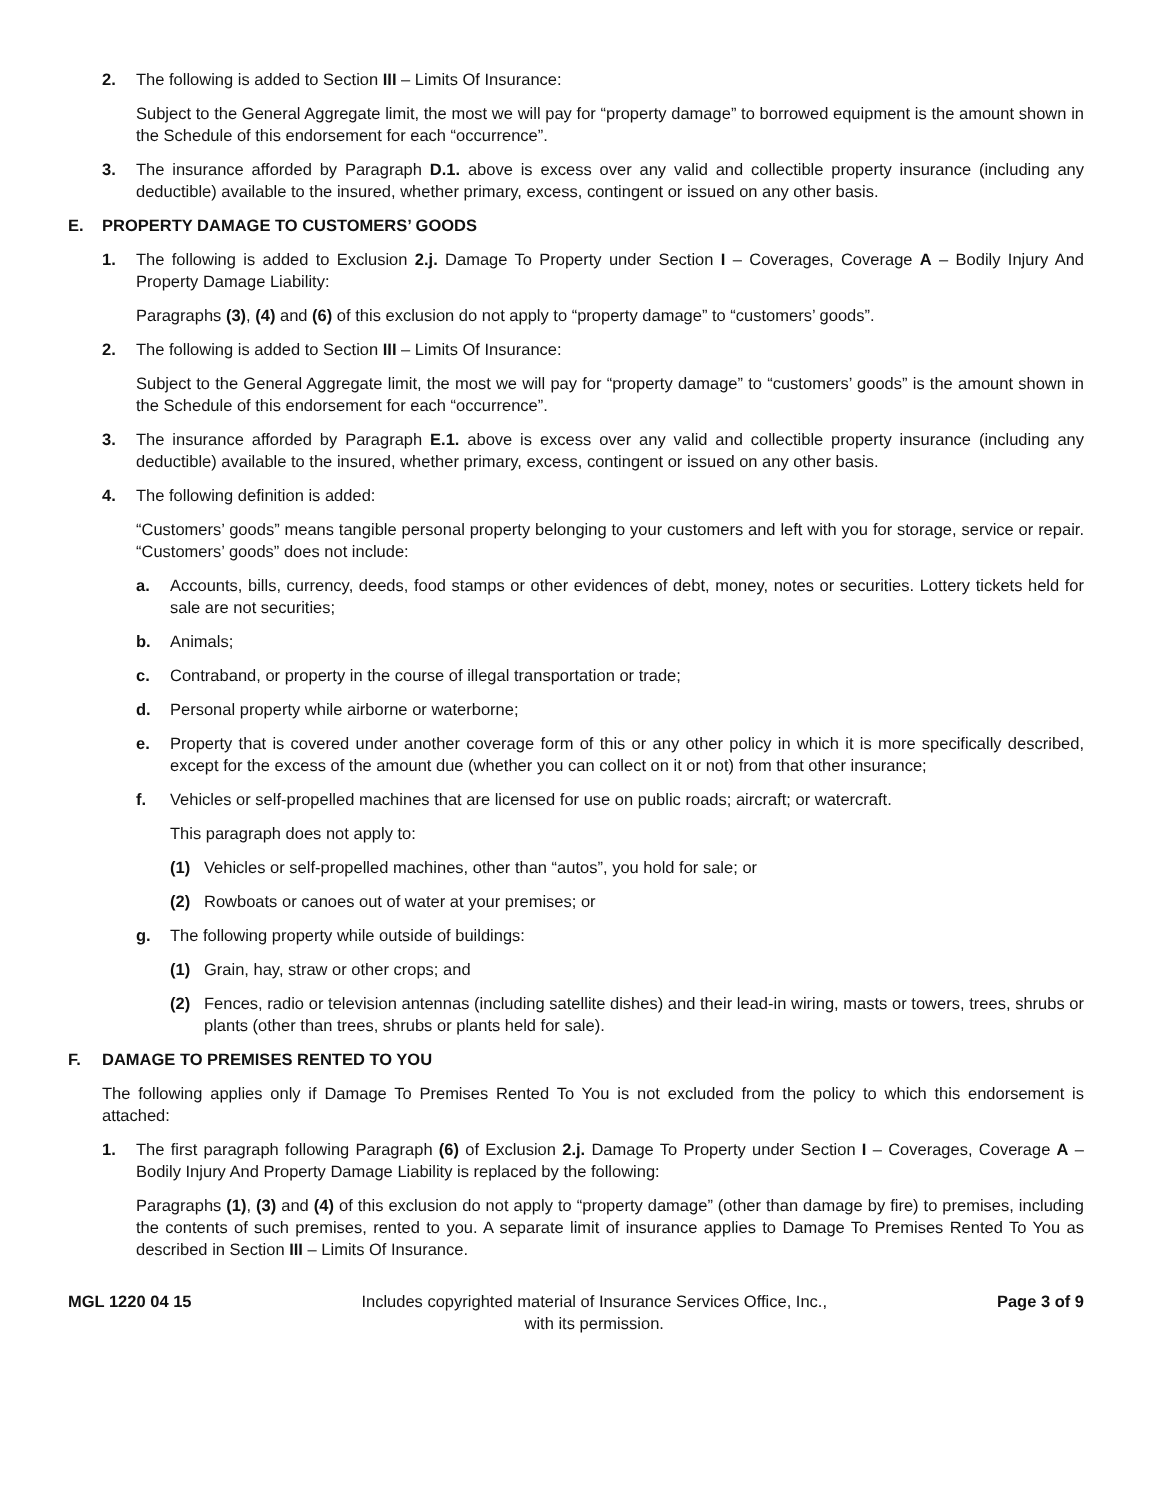2. The following is added to Section III – Limits Of Insurance:
Subject to the General Aggregate limit, the most we will pay for “property damage” to borrowed equipment is the amount shown in the Schedule of this endorsement for each “occurrence”.
3. The insurance afforded by Paragraph D.1. above is excess over any valid and collectible property insurance (including any deductible) available to the insured, whether primary, excess, contingent or issued on any other basis.
E. PROPERTY DAMAGE TO CUSTOMERS’ GOODS
1. The following is added to Exclusion 2.j. Damage To Property under Section I – Coverages, Coverage A – Bodily Injury And Property Damage Liability:
Paragraphs (3), (4) and (6) of this exclusion do not apply to “property damage” to “customers’ goods”.
2. The following is added to Section III – Limits Of Insurance:
Subject to the General Aggregate limit, the most we will pay for “property damage” to “customers’ goods” is the amount shown in the Schedule of this endorsement for each “occurrence”.
3. The insurance afforded by Paragraph E.1. above is excess over any valid and collectible property insurance (including any deductible) available to the insured, whether primary, excess, contingent or issued on any other basis.
4. The following definition is added:
“Customers’ goods” means tangible personal property belonging to your customers and left with you for storage, service or repair. “Customers’ goods” does not include:
a. Accounts, bills, currency, deeds, food stamps or other evidences of debt, money, notes or securities. Lottery tickets held for sale are not securities;
b. Animals;
c. Contraband, or property in the course of illegal transportation or trade;
d. Personal property while airborne or waterborne;
e. Property that is covered under another coverage form of this or any other policy in which it is more specifically described, except for the excess of the amount due (whether you can collect on it or not) from that other insurance;
f. Vehicles or self-propelled machines that are licensed for use on public roads; aircraft; or watercraft.
This paragraph does not apply to:
(1) Vehicles or self-propelled machines, other than “autos”, you hold for sale; or
(2) Rowboats or canoes out of water at your premises; or
g. The following property while outside of buildings:
(1) Grain, hay, straw or other crops; and
(2) Fences, radio or television antennas (including satellite dishes) and their lead-in wiring, masts or towers, trees, shrubs or plants (other than trees, shrubs or plants held for sale).
F. DAMAGE TO PREMISES RENTED TO YOU
The following applies only if Damage To Premises Rented To You is not excluded from the policy to which this endorsement is attached:
1. The first paragraph following Paragraph (6) of Exclusion 2.j. Damage To Property under Section I – Coverages, Coverage A – Bodily Injury And Property Damage Liability is replaced by the following:
Paragraphs (1), (3) and (4) of this exclusion do not apply to “property damage” (other than damage by fire) to premises, including the contents of such premises, rented to you. A separate limit of insurance applies to Damage To Premises Rented To You as described in Section III – Limits Of Insurance.
MGL 1220 04 15 Includes copyrighted material of Insurance Services Office, Inc.,
with its permission.
Page 3 of 9